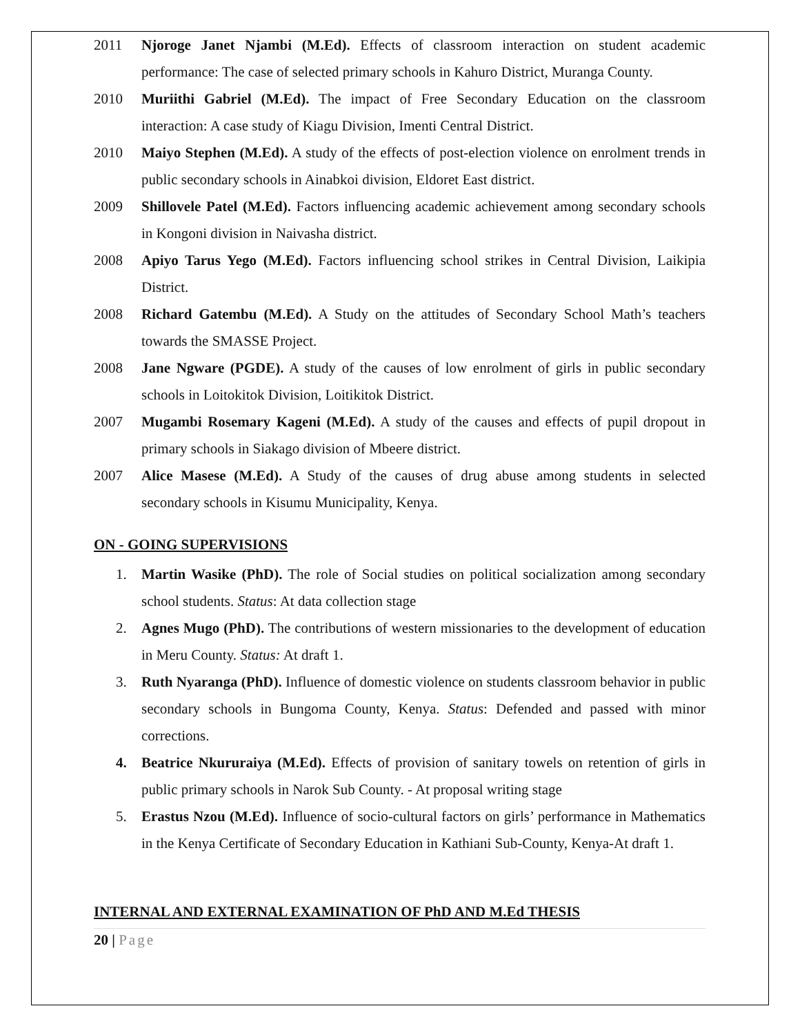2011 Njoroge Janet Njambi (M.Ed). Effects of classroom interaction on student academic performance: The case of selected primary schools in Kahuro District, Muranga County.
2010 Muriithi Gabriel (M.Ed). The impact of Free Secondary Education on the classroom interaction: A case study of Kiagu Division, Imenti Central District.
2010 Maiyo Stephen (M.Ed). A study of the effects of post-election violence on enrolment trends in public secondary schools in Ainabkoi division, Eldoret East district.
2009 Shillovele Patel (M.Ed). Factors influencing academic achievement among secondary schools in Kongoni division in Naivasha district.
2008 Apiyo Tarus Yego (M.Ed). Factors influencing school strikes in Central Division, Laikipia District.
2008 Richard Gatembu (M.Ed). A Study on the attitudes of Secondary School Math’s teachers towards the SMASSE Project.
2008 Jane Ngware (PGDE). A study of the causes of low enrolment of girls in public secondary schools in Loitokitok Division, Loitikitok District.
2007 Mugambi Rosemary Kageni (M.Ed). A study of the causes and effects of pupil dropout in primary schools in Siakago division of Mbeere district.
2007 Alice Masese (M.Ed). A Study of the causes of drug abuse among students in selected secondary schools in Kisumu Municipality, Kenya.
ON - GOING SUPERVISIONS
1. Martin Wasike (PhD). The role of Social studies on political socialization among secondary school students. Status: At data collection stage
2. Agnes Mugo (PhD). The contributions of western missionaries to the development of education in Meru County. Status: At draft 1.
3. Ruth Nyaranga (PhD). Influence of domestic violence on students classroom behavior in public secondary schools in Bungoma County, Kenya. Status: Defended and passed with minor corrections.
4. Beatrice Nkururaiya (M.Ed). Effects of provision of sanitary towels on retention of girls in public primary schools in Narok Sub County. - At proposal writing stage
5. Erastus Nzou (M.Ed). Influence of socio-cultural factors on girls’ performance in Mathematics in the Kenya Certificate of Secondary Education in Kathiani Sub-County, Kenya-At draft 1.
INTERNAL AND EXTERNAL EXAMINATION OF PhD AND M.Ed THESIS
20 | Page